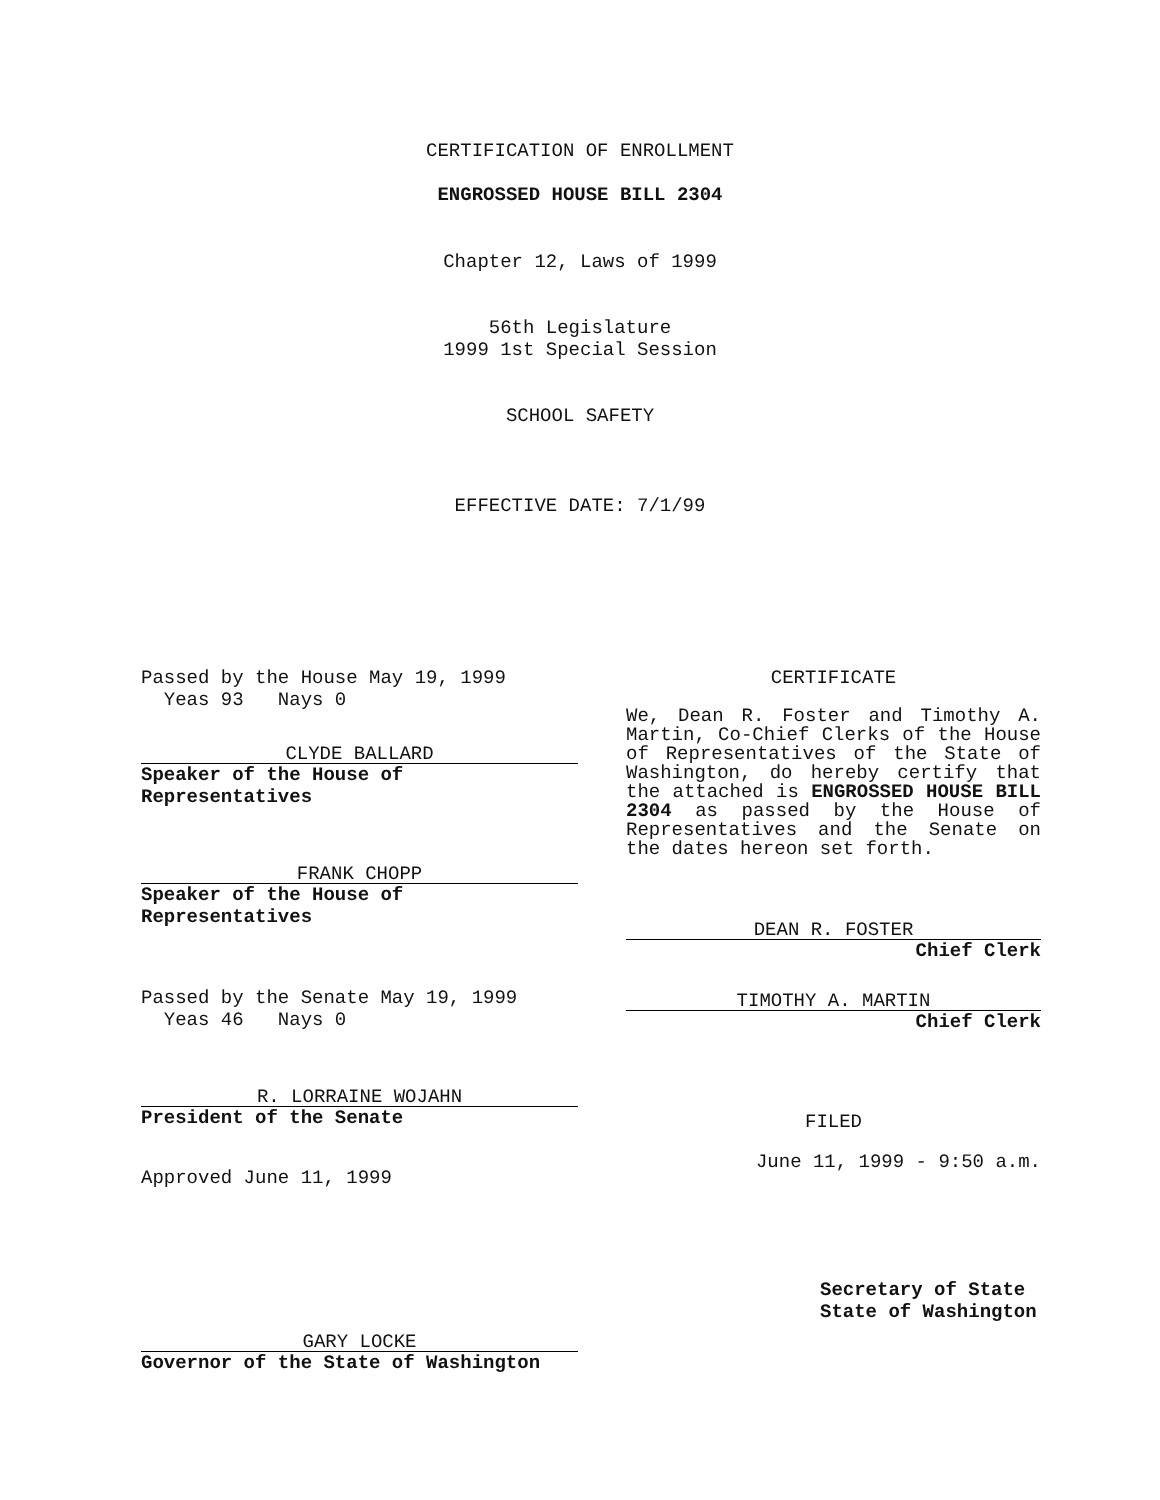CERTIFICATION OF ENROLLMENT
ENGROSSED HOUSE BILL 2304
Chapter 12, Laws of 1999
56th Legislature
1999 1st Special Session
SCHOOL SAFETY
EFFECTIVE DATE: 7/1/99
Passed by the House May 19, 1999
Yeas 93 Nays 0
CLYDE BALLARD
Speaker of the House of Representatives
FRANK CHOPP
Speaker of the House of Representatives
Passed by the Senate May 19, 1999
Yeas 46 Nays 0
R. LORRAINE WOJAHN
President of the Senate
Approved June 11, 1999
GARY LOCKE
Governor of the State of Washington
CERTIFICATE
We, Dean R. Foster and Timothy A. Martin, Co-Chief Clerks of the House of Representatives of the State of Washington, do hereby certify that the attached is ENGROSSED HOUSE BILL 2304 as passed by the House of Representatives and the Senate on the dates hereon set forth.
DEAN R. FOSTER
Chief Clerk
TIMOTHY A. MARTIN
Chief Clerk
FILED
June 11, 1999 - 9:50 a.m.
Secretary of State
State of Washington